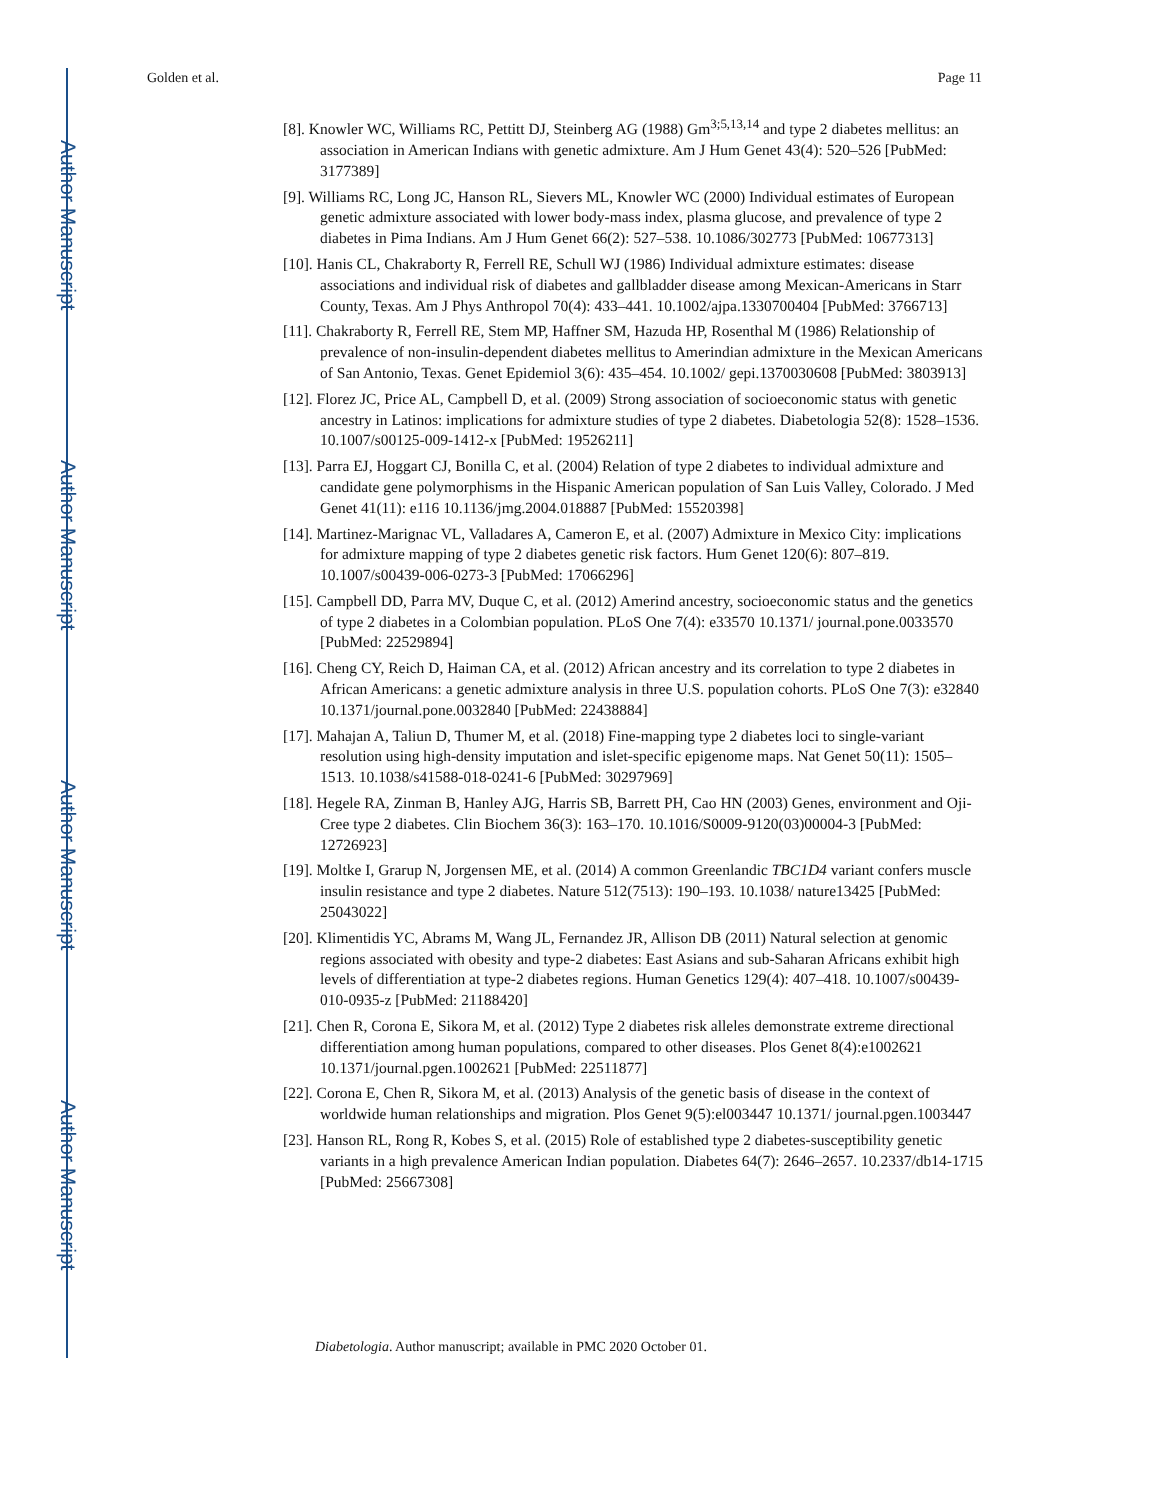Author Manuscript
Author Manuscript
Author Manuscript
Author Manuscript
Golden et al. Page 11
[8]. Knowler WC, Williams RC, Pettitt DJ, Steinberg AG (1988) Gm<sup>3;5,13,14</sup> and type 2 diabetes mellitus: an association in American Indians with genetic admixture. Am J Hum Genet 43(4): 520–526 [PubMed: 3177389]
[9]. Williams RC, Long JC, Hanson RL, Sievers ML, Knowler WC (2000) Individual estimates of European genetic admixture associated with lower body-mass index, plasma glucose, and prevalence of type 2 diabetes in Pima Indians. Am J Hum Genet 66(2): 527–538. 10.1086/302773 [PubMed: 10677313]
[10]. Hanis CL, Chakraborty R, Ferrell RE, Schull WJ (1986) Individual admixture estimates: disease associations and individual risk of diabetes and gallbladder disease among Mexican-Americans in Starr County, Texas. Am J Phys Anthropol 70(4): 433–441. 10.1002/ajpa.1330700404 [PubMed: 3766713]
[11]. Chakraborty R, Ferrell RE, Stem MP, Haffner SM, Hazuda HP, Rosenthal M (1986) Relationship of prevalence of non-insulin-dependent diabetes mellitus to Amerindian admixture in the Mexican Americans of San Antonio, Texas. Genet Epidemiol 3(6): 435–454. 10.1002/ gepi.1370030608 [PubMed: 3803913]
[12]. Florez JC, Price AL, Campbell D, et al. (2009) Strong association of socioeconomic status with genetic ancestry in Latinos: implications for admixture studies of type 2 diabetes. Diabetologia 52(8): 1528–1536. 10.1007/s00125-009-1412-x [PubMed: 19526211]
[13]. Parra EJ, Hoggart CJ, Bonilla C, et al. (2004) Relation of type 2 diabetes to individual admixture and candidate gene polymorphisms in the Hispanic American population of San Luis Valley, Colorado. J Med Genet 41(11): e116 10.1136/jmg.2004.018887 [PubMed: 15520398]
[14]. Martinez-Marignac VL, Valladares A, Cameron E, et al. (2007) Admixture in Mexico City: implications for admixture mapping of type 2 diabetes genetic risk factors. Hum Genet 120(6): 807–819. 10.1007/s00439-006-0273-3 [PubMed: 17066296]
[15]. Campbell DD, Parra MV, Duque C, et al. (2012) Amerind ancestry, socioeconomic status and the genetics of type 2 diabetes in a Colombian population. PLoS One 7(4): e33570 10.1371/ journal.pone.0033570 [PubMed: 22529894]
[16]. Cheng CY, Reich D, Haiman CA, et al. (2012) African ancestry and its correlation to type 2 diabetes in African Americans: a genetic admixture analysis in three U.S. population cohorts. PLoS One 7(3): e32840 10.1371/journal.pone.0032840 [PubMed: 22438884]
[17]. Mahajan A, Taliun D, Thumer M, et al. (2018) Fine-mapping type 2 diabetes loci to single-variant resolution using high-density imputation and islet-specific epigenome maps. Nat Genet 50(11): 1505–1513. 10.1038/s41588-018-0241-6 [PubMed: 30297969]
[18]. Hegele RA, Zinman B, Hanley AJG, Harris SB, Barrett PH, Cao HN (2003) Genes, environment and Oji-Cree type 2 diabetes. Clin Biochem 36(3): 163–170. 10.1016/S0009-9120(03)00004-3 [PubMed: 12726923]
[19]. Moltke I, Grarup N, Jorgensen ME, et al. (2014) A common Greenlandic TBC1D4 variant confers muscle insulin resistance and type 2 diabetes. Nature 512(7513): 190–193. 10.1038/ nature13425 [PubMed: 25043022]
[20]. Klimentidis YC, Abrams M, Wang JL, Fernandez JR, Allison DB (2011) Natural selection at genomic regions associated with obesity and type-2 diabetes: East Asians and sub-Saharan Africans exhibit high levels of differentiation at type-2 diabetes regions. Human Genetics 129(4): 407–418. 10.1007/s00439-010-0935-z [PubMed: 21188420]
[21]. Chen R, Corona E, Sikora M, et al. (2012) Type 2 diabetes risk alleles demonstrate extreme directional differentiation among human populations, compared to other diseases. Plos Genet 8(4):e1002621 10.1371/journal.pgen.1002621 [PubMed: 22511877]
[22]. Corona E, Chen R, Sikora M, et al. (2013) Analysis of the genetic basis of disease in the context of worldwide human relationships and migration. Plos Genet 9(5):el003447 10.1371/ journal.pgen.1003447
[23]. Hanson RL, Rong R, Kobes S, et al. (2015) Role of established type 2 diabetes-susceptibility genetic variants in a high prevalence American Indian population. Diabetes 64(7): 2646–2657. 10.2337/db14-1715 [PubMed: 25667308]
Diabetologia. Author manuscript; available in PMC 2020 October 01.